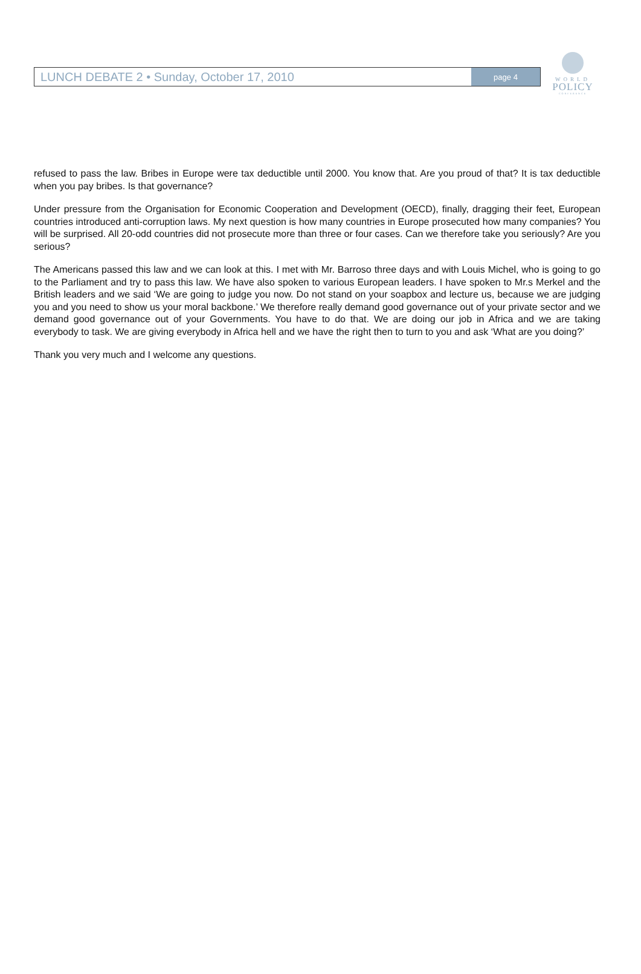LUNCH DEBATE 2 • Sunday, October 17, 2010
page 4
WORLD
POLICY
CONFERENCE
refused to pass the law. Bribes in Europe were tax deductible until 2000. You know that. Are you proud of that? It is tax deductible when you pay bribes. Is that governance?
Under pressure from the Organisation for Economic Cooperation and Development (OECD), finally, dragging their feet, European countries introduced anti-corruption laws. My next question is how many countries in Europe prosecuted how many companies? You will be surprised. All 20-odd countries did not prosecute more than three or four cases. Can we therefore take you seriously? Are you serious?
The Americans passed this law and we can look at this. I met with Mr. Barroso three days and with Louis Michel, who is going to go to the Parliament and try to pass this law. We have also spoken to various European leaders. I have spoken to Mr.s Merkel and the British leaders and we said ‘We are going to judge you now. Do not stand on your soapbox and lecture us, because we are judging you and you need to show us your moral backbone.’ We therefore really demand good governance out of your private sector and we demand good governance out of your Governments. You have to do that. We are doing our job in Africa and we are taking everybody to task. We are giving everybody in Africa hell and we have the right then to turn to you and ask ‘What are you doing?’
Thank you very much and I welcome any questions.